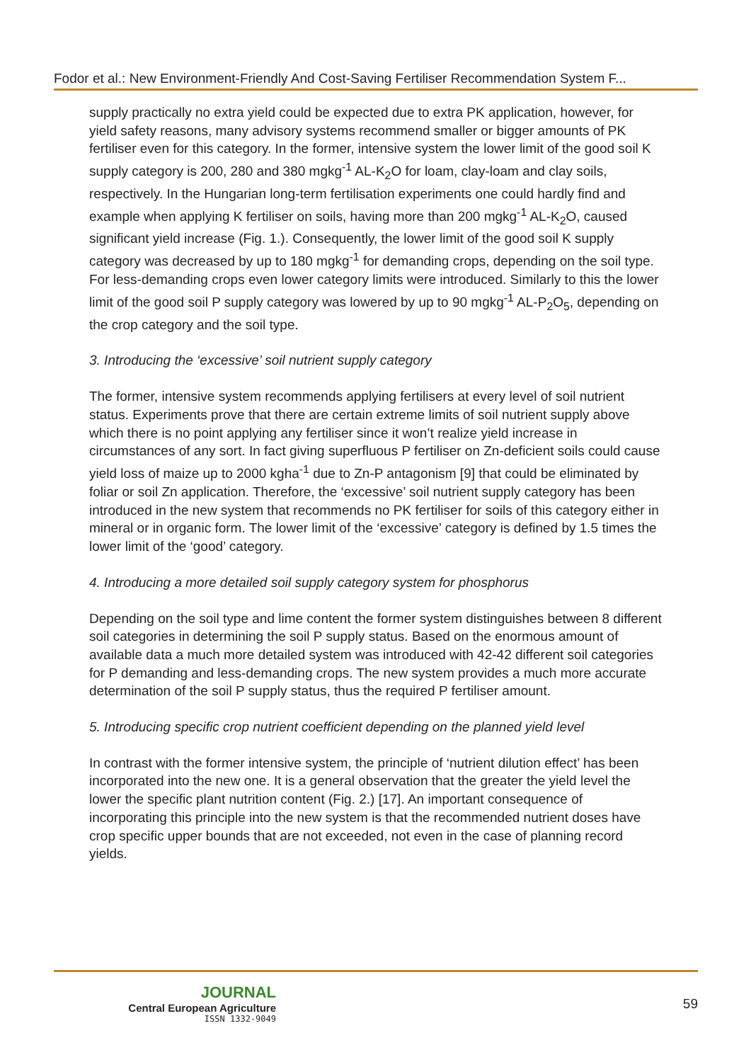Fodor et al.: New Environment-Friendly And Cost-Saving Fertiliser Recommendation System F...
supply practically no extra yield could be expected due to extra PK application, however, for yield safety reasons, many advisory systems recommend smaller or bigger amounts of PK fertiliser even for this category. In the former, intensive system the lower limit of the good soil K supply category is 200, 280 and 380 mgkg<sup>-1</sup> AL-K<sub>2</sub>O for loam, clay-loam and clay soils, respectively. In the Hungarian long-term fertilisation experiments one could hardly find and example when applying K fertiliser on soils, having more than 200 mgkg<sup>-1</sup> AL-K<sub>2</sub>O, caused significant yield increase (Fig. 1.). Consequently, the lower limit of the good soil K supply category was decreased by up to 180 mgkg<sup>-1</sup> for demanding crops, depending on the soil type. For less-demanding crops even lower category limits were introduced. Similarly to this the lower limit of the good soil P supply category was lowered by up to 90 mgkg<sup>-1</sup> AL-P<sub>2</sub>O<sub>5</sub>, depending on the crop category and the soil type.
3. Introducing the ‘excessive’ soil nutrient supply category
The former, intensive system recommends applying fertilisers at every level of soil nutrient status. Experiments prove that there are certain extreme limits of soil nutrient supply above which there is no point applying any fertiliser since it won’t realize yield increase in circumstances of any sort. In fact giving superfluous P fertiliser on Zn-deficient soils could cause yield loss of maize up to 2000 kgha<sup>-1</sup> due to Zn-P antagonism [9] that could be eliminated by foliar or soil Zn application. Therefore, the ‘excessive’ soil nutrient supply category has been introduced in the new system that recommends no PK fertiliser for soils of this category either in mineral or in organic form. The lower limit of the ‘excessive’ category is defined by 1.5 times the lower limit of the ‘good’ category.
4. Introducing a more detailed soil supply category system for phosphorus
Depending on the soil type and lime content the former system distinguishes between 8 different soil categories in determining the soil P supply status. Based on the enormous amount of available data a much more detailed system was introduced with 42-42 different soil categories for P demanding and less-demanding crops. The new system provides a much more accurate determination of the soil P supply status, thus the required P fertiliser amount.
5. Introducing specific crop nutrient coefficient depending on the planned yield level
In contrast with the former intensive system, the principle of ‘nutrient dilution effect’ has been incorporated into the new one. It is a general observation that the greater the yield level the lower the specific plant nutrition content (Fig. 2.) [17]. An important consequence of incorporating this principle into the new system is that the recommended nutrient doses have crop specific upper bounds that are not exceeded, not even in the case of planning record yields.
JOURNAL
Central European Agriculture
ISSN 1332-9049
59